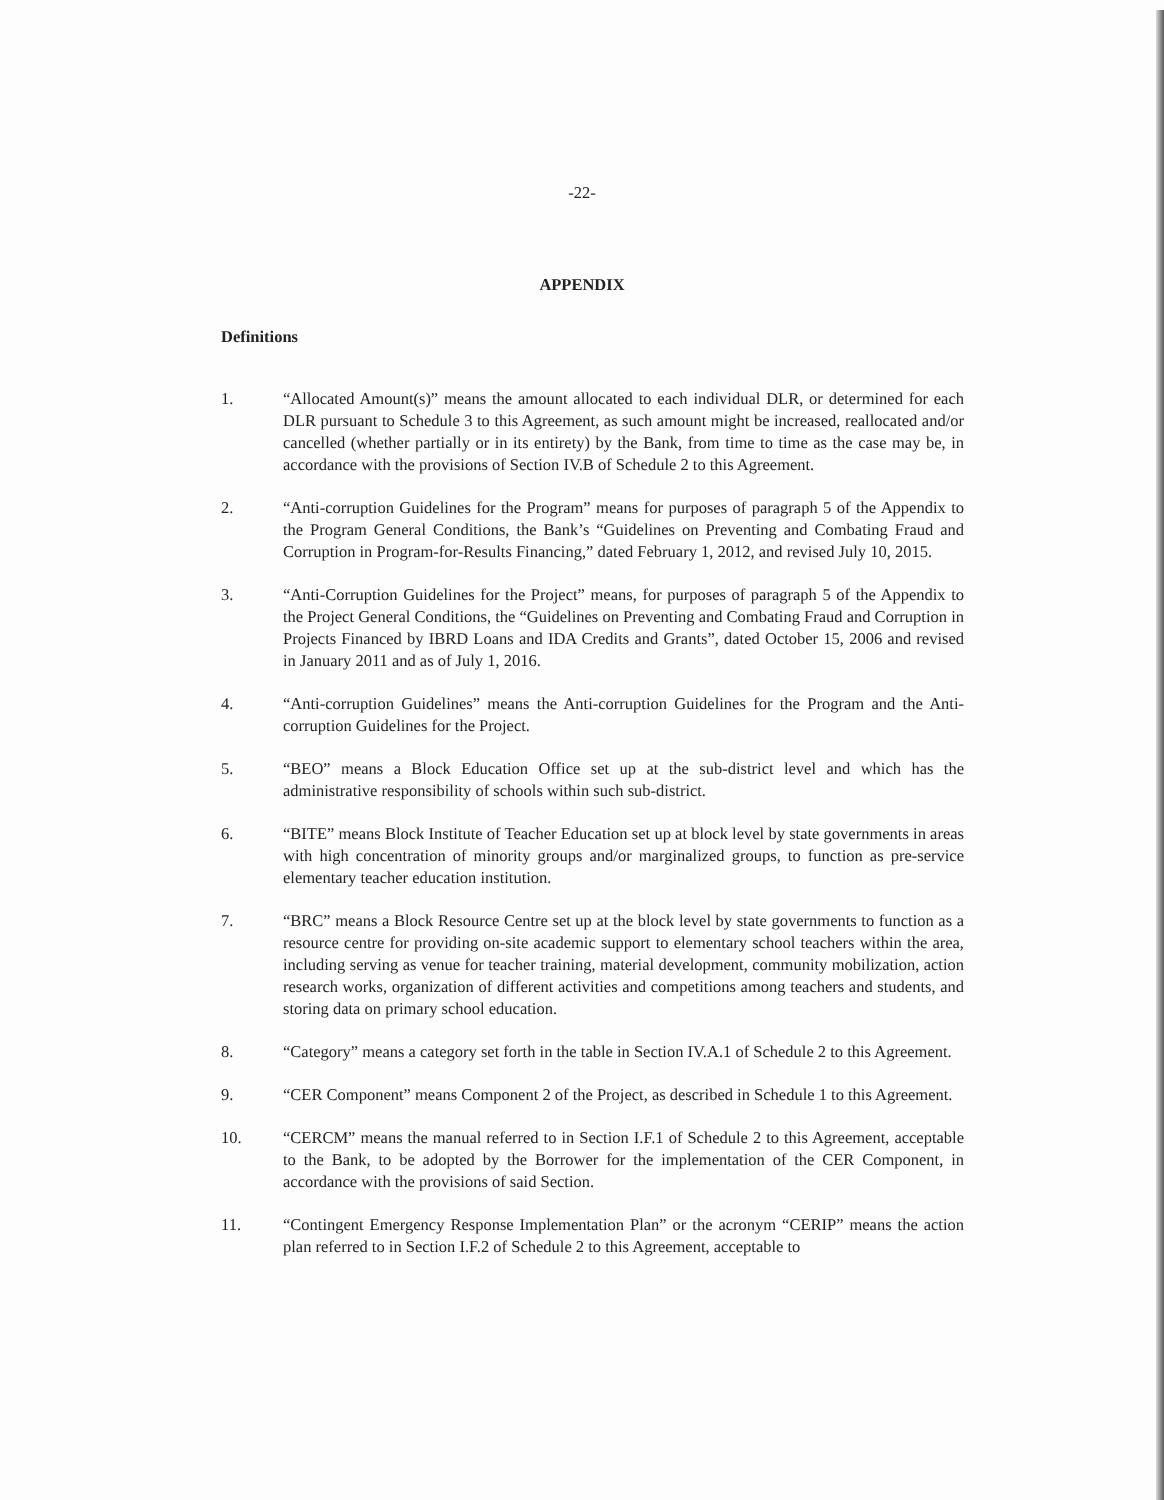-22-
APPENDIX
Definitions
1. “Allocated Amount(s)” means the amount allocated to each individual DLR, or determined for each DLR pursuant to Schedule 3 to this Agreement, as such amount might be increased, reallocated and/or cancelled (whether partially or in its entirety) by the Bank, from time to time as the case may be, in accordance with the provisions of Section IV.B of Schedule 2 to this Agreement.
2. “Anti-corruption Guidelines for the Program” means for purposes of paragraph 5 of the Appendix to the Program General Conditions, the Bank’s “Guidelines on Preventing and Combating Fraud and Corruption in Program-for-Results Financing,” dated February 1, 2012, and revised July 10, 2015.
3. “Anti-Corruption Guidelines for the Project” means, for purposes of paragraph 5 of the Appendix to the Project General Conditions, the “Guidelines on Preventing and Combating Fraud and Corruption in Projects Financed by IBRD Loans and IDA Credits and Grants”, dated October 15, 2006 and revised in January 2011 and as of July 1, 2016.
4. “Anti-corruption Guidelines” means the Anti-corruption Guidelines for the Program and the Anti-corruption Guidelines for the Project.
5. “BEO” means a Block Education Office set up at the sub-district level and which has the administrative responsibility of schools within such sub-district.
6. “BITE” means Block Institute of Teacher Education set up at block level by state governments in areas with high concentration of minority groups and/or marginalized groups, to function as pre-service elementary teacher education institution.
7. “BRC” means a Block Resource Centre set up at the block level by state governments to function as a resource centre for providing on-site academic support to elementary school teachers within the area, including serving as venue for teacher training, material development, community mobilization, action research works, organization of different activities and competitions among teachers and students, and storing data on primary school education.
8. “Category” means a category set forth in the table in Section IV.A.1 of Schedule 2 to this Agreement.
9. “CER Component” means Component 2 of the Project, as described in Schedule 1 to this Agreement.
10. “CERCM” means the manual referred to in Section I.F.1 of Schedule 2 to this Agreement, acceptable to the Bank, to be adopted by the Borrower for the implementation of the CER Component, in accordance with the provisions of said Section.
11. “Contingent Emergency Response Implementation Plan” or the acronym “CERIP” means the action plan referred to in Section I.F.2 of Schedule 2 to this Agreement, acceptable to